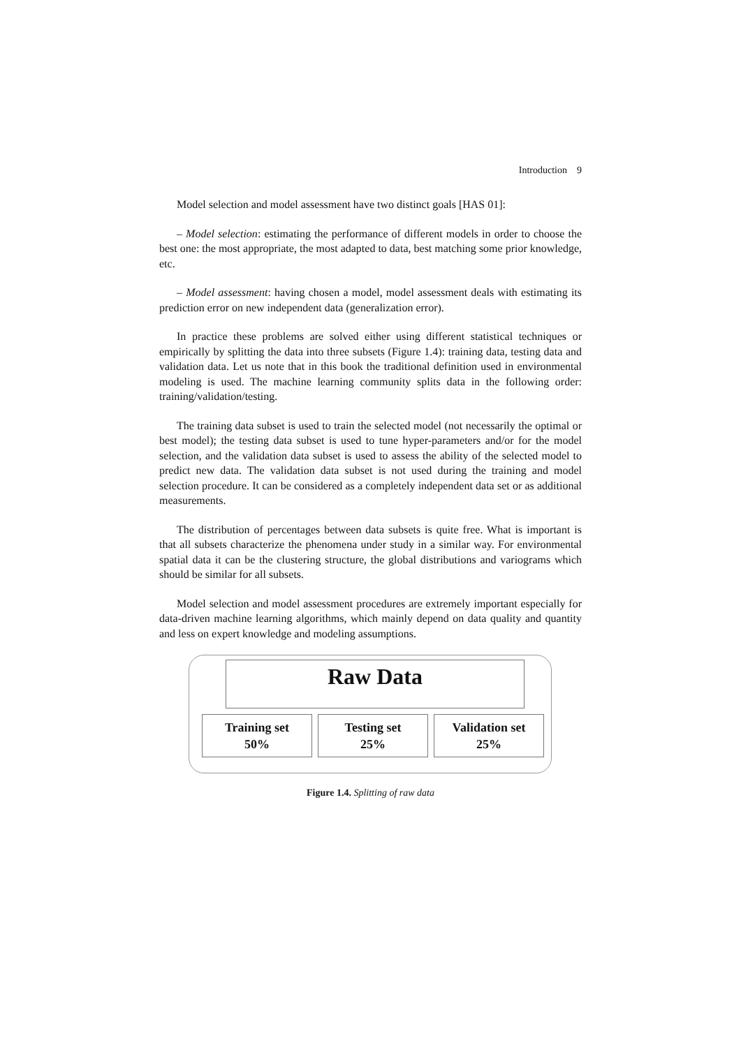Introduction 9
Model selection and model assessment have two distinct goals [HAS 01]:
– Model selection: estimating the performance of different models in order to choose the best one: the most appropriate, the most adapted to data, best matching some prior knowledge, etc.
– Model assessment: having chosen a model, model assessment deals with estimating its prediction error on new independent data (generalization error).
In practice these problems are solved either using different statistical techniques or empirically by splitting the data into three subsets (Figure 1.4): training data, testing data and validation data. Let us note that in this book the traditional definition used in environmental modeling is used. The machine learning community splits data in the following order: training/validation/testing.
The training data subset is used to train the selected model (not necessarily the optimal or best model); the testing data subset is used to tune hyper-parameters and/or for the model selection, and the validation data subset is used to assess the ability of the selected model to predict new data. The validation data subset is not used during the training and model selection procedure. It can be considered as a completely independent data set or as additional measurements.
The distribution of percentages between data subsets is quite free. What is important is that all subsets characterize the phenomena under study in a similar way. For environmental spatial data it can be the clustering structure, the global distributions and variograms which should be similar for all subsets.
Model selection and model assessment procedures are extremely important especially for data-driven machine learning algorithms, which mainly depend on data quality and quantity and less on expert knowledge and modeling assumptions.
Raw Data
Training set
50%
Testing set
25%
Validation set
25%
Figure 1.4. Splitting of raw data